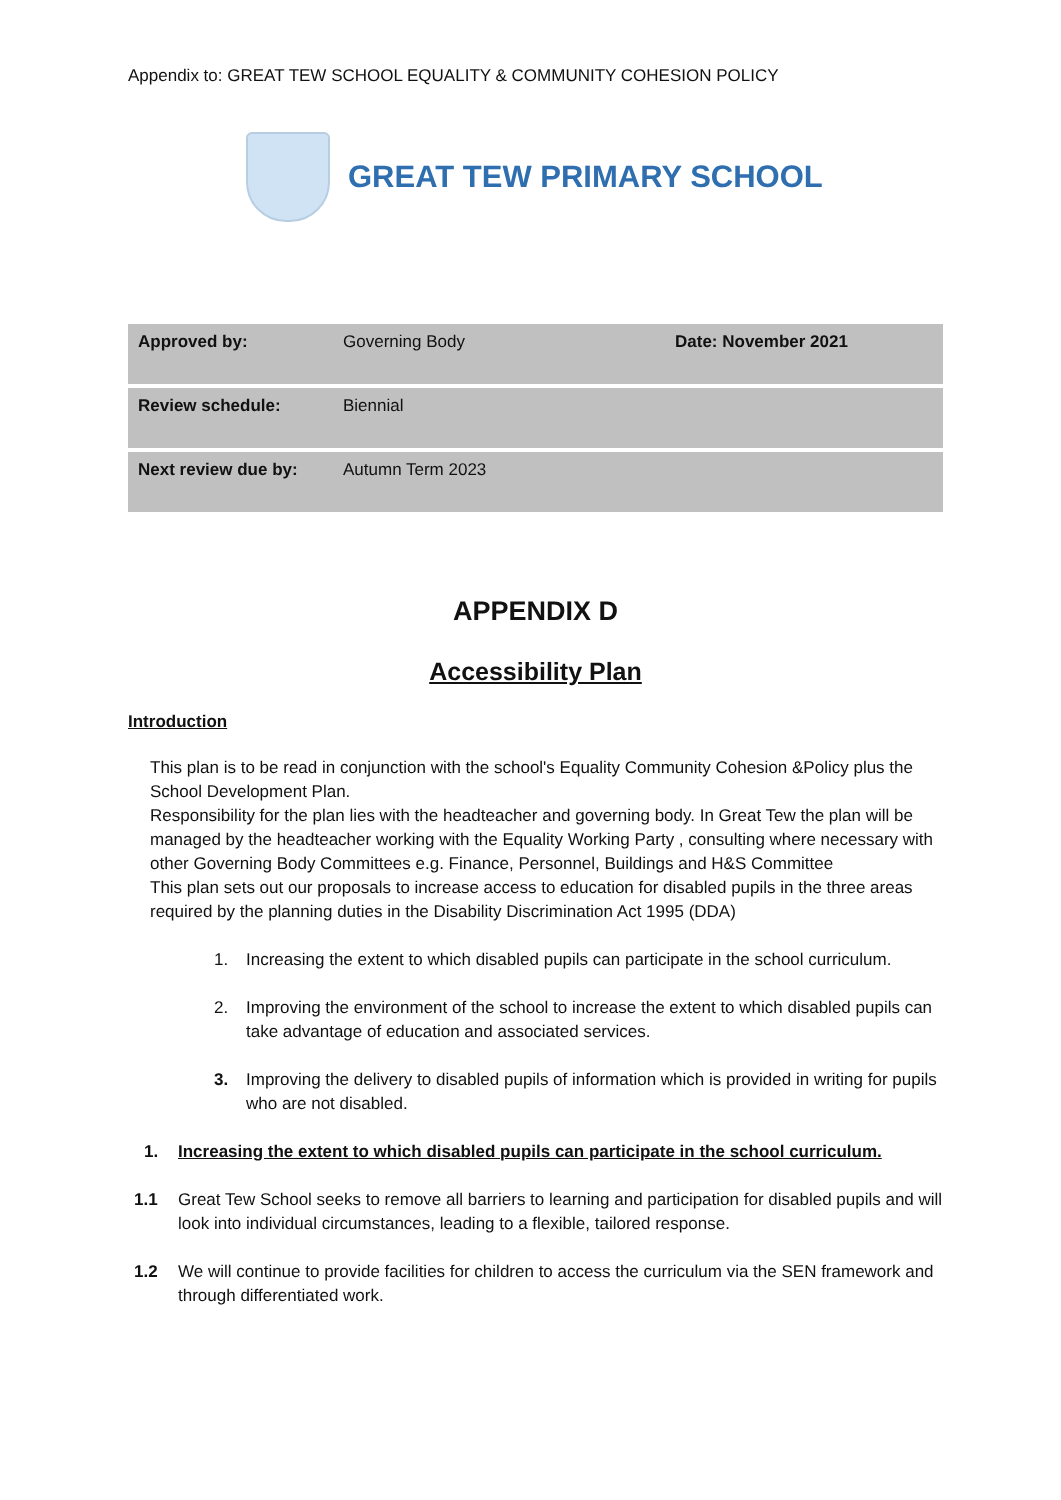Appendix to: GREAT TEW SCHOOL EQUALITY & COMMUNITY COHESION POLICY
GREAT TEW PRIMARY SCHOOL
| Approved by: | Governing Body | Date: November 2021 |
| Review schedule: | Biennial | |
| Next review due by: | Autumn Term 2023 | |
APPENDIX D
Accessibility Plan
Introduction
This plan is to be read in conjunction with the school's Equality Community Cohesion &Policy plus the School Development Plan.
Responsibility for the plan lies with the headteacher and governing body. In Great Tew the plan will be managed by the headteacher working with the Equality Working Party , consulting where necessary with other Governing Body Committees e.g. Finance, Personnel, Buildings and H&S Committee
This plan sets out our proposals to increase access to education for disabled pupils in the three areas required by the planning duties in the Disability Discrimination Act 1995 (DDA)
1. Increasing the extent to which disabled pupils can participate in the school curriculum.
2. Improving the environment of the school to increase the extent to which disabled pupils can take advantage of education and associated services.
3. Improving the delivery to disabled pupils of information which is provided in writing for pupils who are not disabled.
1. Increasing the extent to which disabled pupils can participate in the school curriculum.
1.1 Great Tew School seeks to remove all barriers to learning and participation for disabled pupils and will look into individual circumstances, leading to a flexible, tailored response.
1.2 We will continue to provide facilities for children to access the curriculum via the SEN framework and through differentiated work.